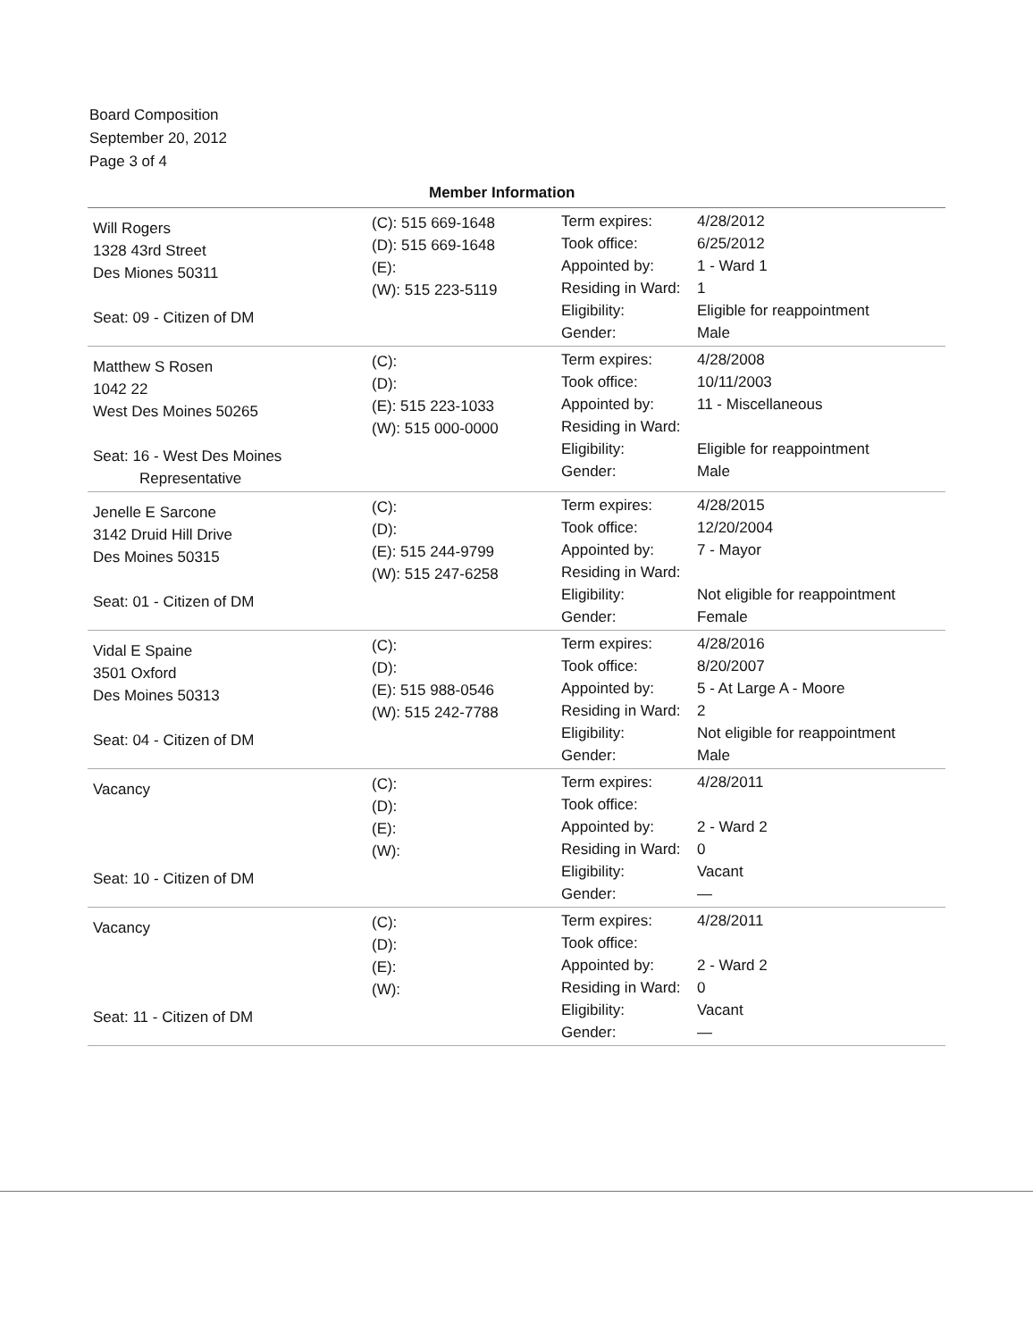Board Composition
September 20, 2012
Page 3 of 4
Member Information
| Will Rogers 1328 43rd Street Des Miones 50311 Seat: 09 - Citizen of DM | (C): 515 669-1648 (D): 515 669-1648 (E): (W): 515 223-5119 | Term expires: Took office: Appointed by: Residing in Ward: Eligibility: Gender: | 4/28/2012 6/25/2012 1 - Ward 1 1 Eligible for reappointment Male |
| Matthew S Rosen 1042 22 West Des Moines 50265 Seat: 16 - West Des Moines Representative | (C): (D): (E): 515 223-1033 (W): 515 000-0000 | Term expires: Took office: Appointed by: Residing in Ward: Eligibility: Gender: | 4/28/2008 10/11/2003 11 - Miscellaneous Eligible for reappointment Male |
| Jenelle E Sarcone 3142 Druid Hill Drive Des Moines 50315 Seat: 01 - Citizen of DM | (C): (D): (E): 515 244-9799 (W): 515 247-6258 | Term expires: Took office: Appointed by: Residing in Ward: Eligibility: Gender: | 4/28/2015 12/20/2004 7 - Mayor Not eligible for reappointment Female |
| Vidal E Spaine 3501 Oxford Des Moines 50313 Seat: 04 - Citizen of DM | (C): (D): (E): 515 988-0546 (W): 515 242-7788 | Term expires: Took office: Appointed by: Residing in Ward: Eligibility: Gender: | 4/28/2016 8/20/2007 5 - At Large A - Moore 2 Not eligible for reappointment Male |
| Vacancy Seat: 10 - Citizen of DM | (C): (D): (E): (W): | Term expires: Took office: Appointed by: Residing in Ward: Eligibility: Gender: | 4/28/2011 2 - Ward 2 0 Vacant — |
| Vacancy Seat: 11 - Citizen of DM | (C): (D): (E): (W): | Term expires: Took office: Appointed by: Residing in Ward: Eligibility: Gender: | 4/28/2011 2 - Ward 2 0 Vacant — |